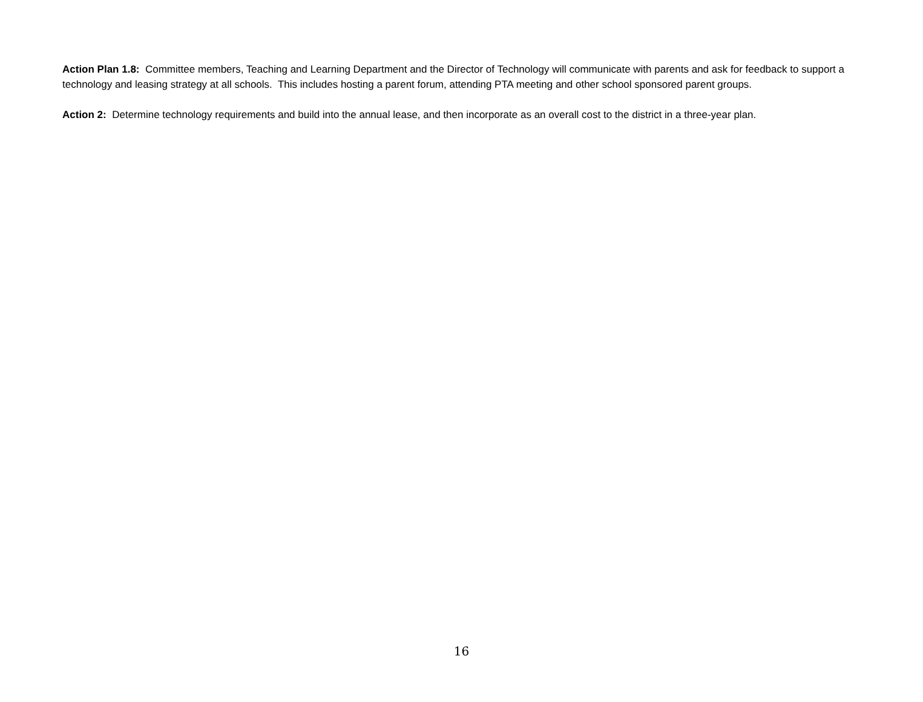Action Plan 1.8: Committee members, Teaching and Learning Department and the Director of Technology will communicate with parents and ask for feedback to support a technology and leasing strategy at all schools. This includes hosting a parent forum, attending PTA meeting and other school sponsored parent groups.
Action 2: Determine technology requirements and build into the annual lease, and then incorporate as an overall cost to the district in a three-year plan.
16